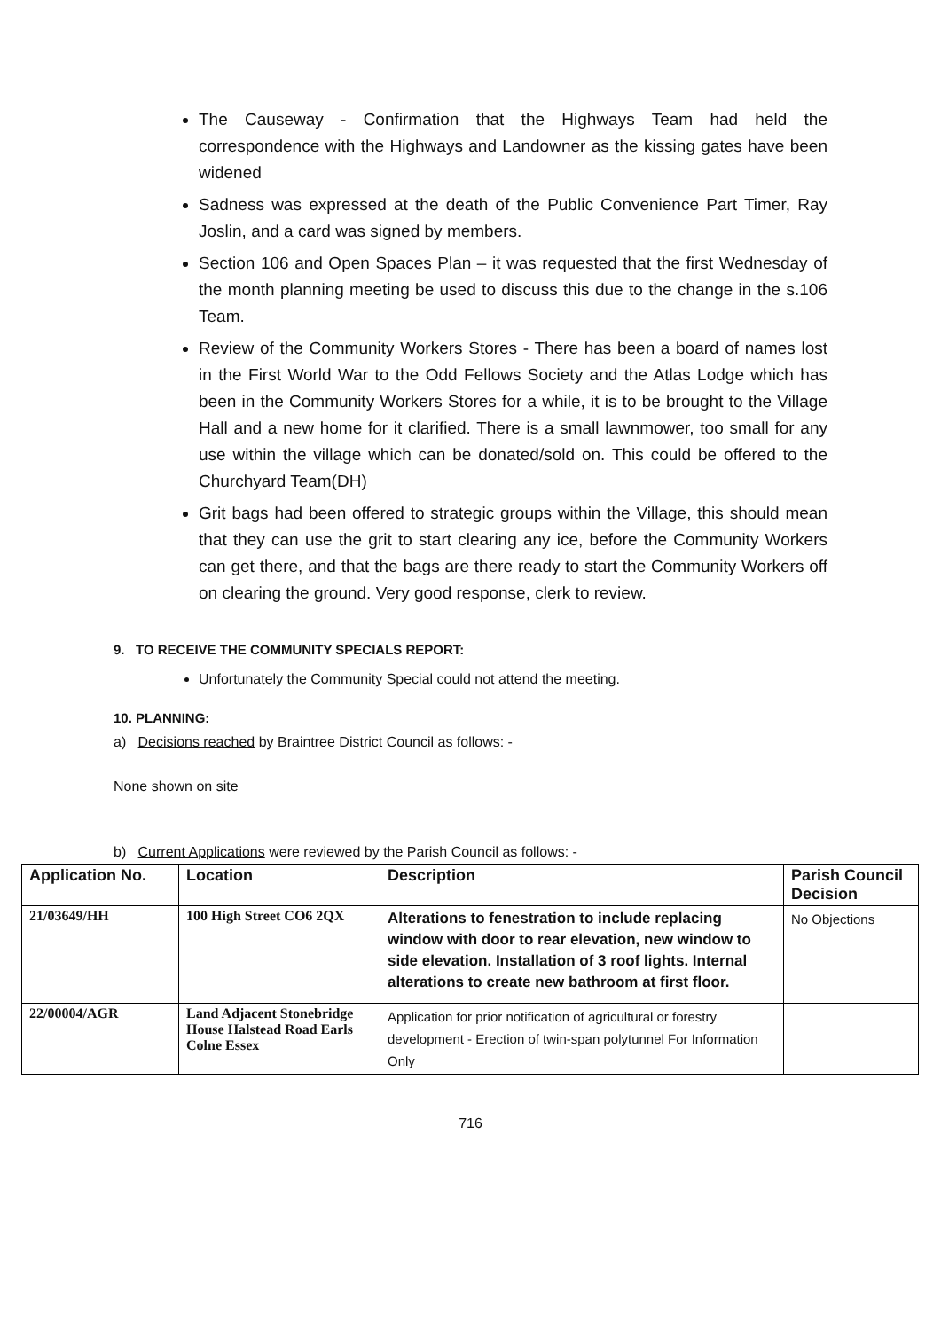The Causeway - Confirmation that the Highways Team had held the correspondence with the Highways and Landowner as the kissing gates have been widened
Sadness was expressed at the death of the Public Convenience Part Timer, Ray Joslin, and a card was signed by members.
Section 106 and Open Spaces Plan – it was requested that the first Wednesday of the month planning meeting be used to discuss this due to the change in the s.106 Team.
Review of the Community Workers Stores - There has been a board of names lost in the First World War to the Odd Fellows Society and the Atlas Lodge which has been in the Community Workers Stores for a while, it is to be brought to the Village Hall and a new home for it clarified. There is a small lawnmower, too small for any use within the village which can be donated/sold on. This could be offered to the Churchyard Team(DH)
Grit bags had been offered to strategic groups within the Village, this should mean that they can use the grit to start clearing any ice, before the Community Workers can get there, and that the bags are there ready to start the Community Workers off on clearing the ground. Very good response, clerk to review.
9. TO RECEIVE THE COMMUNITY SPECIALS REPORT:
Unfortunately the Community Special could not attend the meeting.
10. PLANNING:
a) Decisions reached by Braintree District Council as follows: -
None shown on site
b) Current Applications were reviewed by the Parish Council as follows: -
| Application No. | Location | Description | Parish Council Decision |
| --- | --- | --- | --- |
| 21/03649/HH | 100 High Street CO6 2QX | Alterations to fenestration to include replacing window with door to rear elevation, new window to side elevation. Installation of 3 roof lights. Internal alterations to create new bathroom at first floor. | No Objections |
| 22/00004/AGR | Land Adjacent Stonebridge House Halstead Road Earls Colne Essex | Application for prior notification of agricultural or forestry development - Erection of twin-span polytunnel For Information Only | |
716